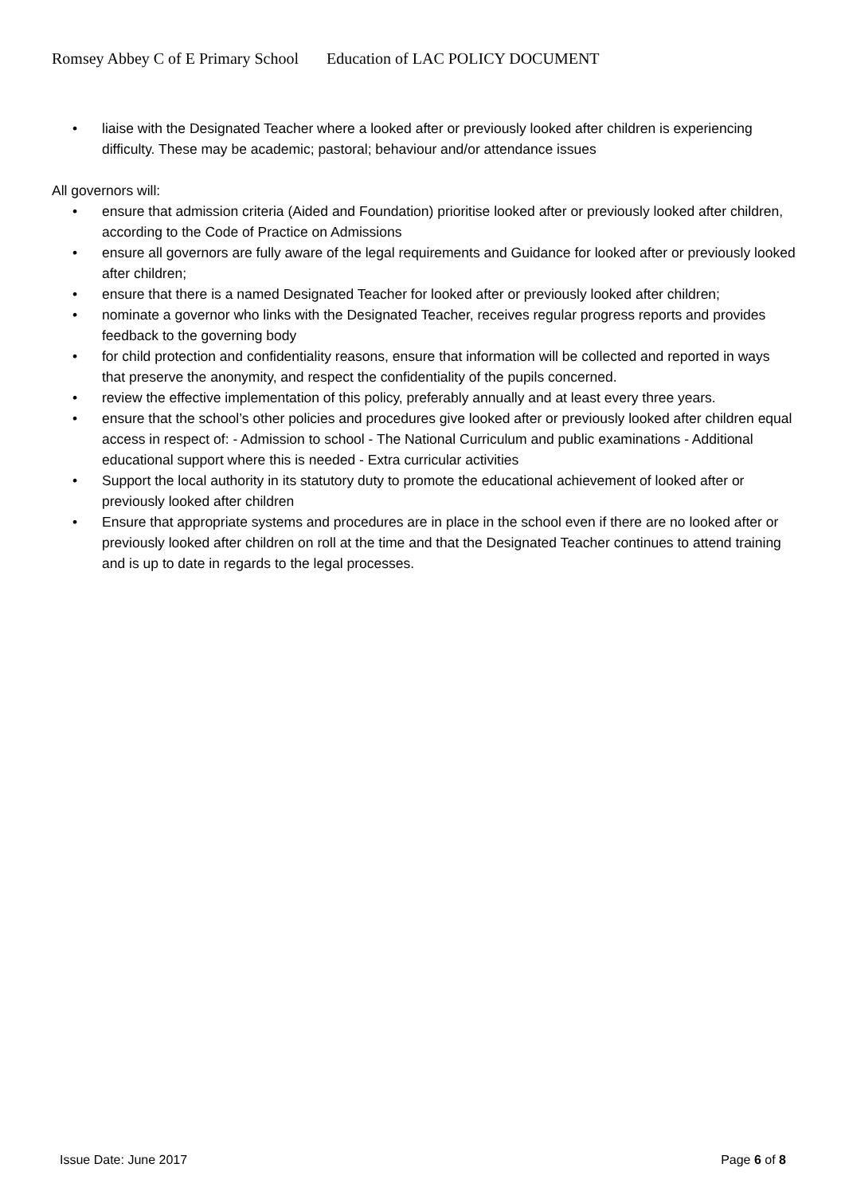Romsey Abbey C of E Primary School Education of LAC POLICY DOCUMENT
• liaise with the Designated Teacher where a looked after or previously looked after children is experiencing difficulty. These may be academic; pastoral; behaviour and/or attendance issues
All governors will:
• ensure that admission criteria (Aided and Foundation) prioritise looked after or previously looked after children, according to the Code of Practice on Admissions
• ensure all governors are fully aware of the legal requirements and Guidance for looked after or previously looked after children;
• ensure that there is a named Designated Teacher for looked after or previously looked after children;
• nominate a governor who links with the Designated Teacher, receives regular progress reports and provides feedback to the governing body
• for child protection and confidentiality reasons, ensure that information will be collected and reported in ways that preserve the anonymity, and respect the confidentiality of the pupils concerned.
• review the effective implementation of this policy, preferably annually and at least every three years.
• ensure that the school’s other policies and procedures give looked after or previously looked after children equal access in respect of: - Admission to school - The National Curriculum and public examinations - Additional educational support where this is needed - Extra curricular activities
• Support the local authority in its statutory duty to promote the educational achievement of looked after or previously looked after children
• Ensure that appropriate systems and procedures are in place in the school even if there are no looked after or previously looked after children on roll at the time and that the Designated Teacher continues to attend training and is up to date in regards to the legal processes.
Issue Date: June 2017 Page 6 of 8